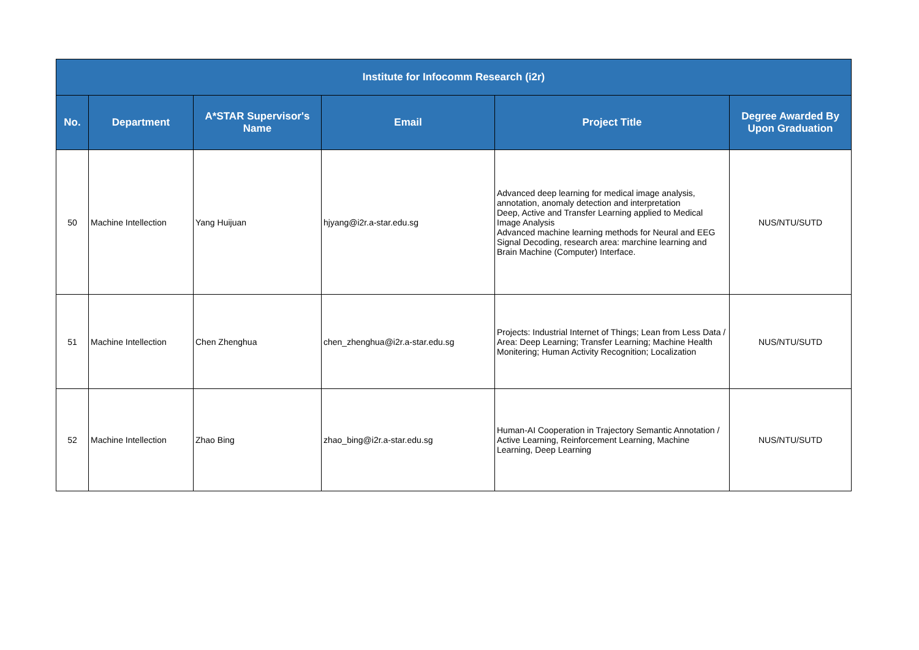| Institute for Infocomm Research (i2r) | | | | | |
| --- | --- | --- | --- | --- | --- |
| No. | Department | A*STAR Supervisor's Name | Email | Project Title | Degree Awarded By Upon Graduation |
| 50 | Machine Intellection | Yang Huijuan | hjyang@i2r.a-star.edu.sg | Advanced deep learning for medical image analysis, annotation, anomaly detection and interpretation Deep, Active and Transfer Learning applied to Medical Image Analysis Advanced machine learning methods for Neural and EEG Signal Decoding, research area: marchine learning and Brain Machine (Computer) Interface. | NUS/NTU/SUTD |
| 51 | Machine Intellection | Chen Zhenghua | chen_zhenghua@i2r.a-star.edu.sg | Projects: Industrial Internet of Things; Lean from Less Data / Area: Deep Learning; Transfer Learning; Machine Health Monitering; Human Activity Recognition; Localization | NUS/NTU/SUTD |
| 52 | Machine Intellection | Zhao Bing | zhao_bing@i2r.a-star.edu.sg | Human-AI Cooperation in Trajectory Semantic Annotation / Active Learning, Reinforcement Learning, Machine Learning, Deep Learning | NUS/NTU/SUTD |